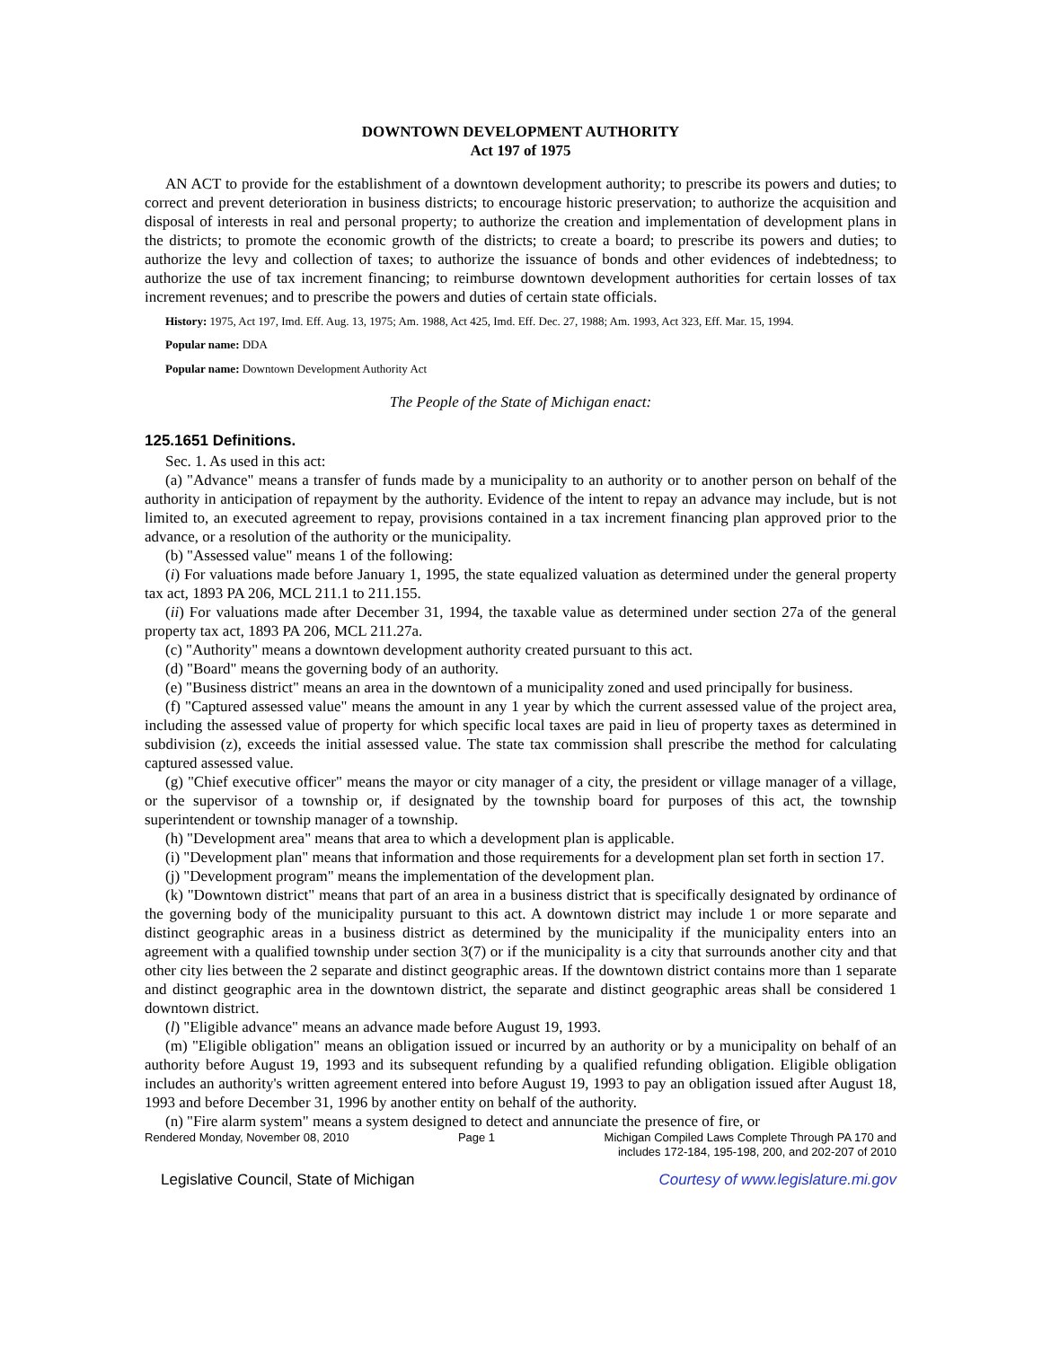DOWNTOWN DEVELOPMENT AUTHORITY
Act 197 of 1975
AN ACT to provide for the establishment of a downtown development authority; to prescribe its powers and duties; to correct and prevent deterioration in business districts; to encourage historic preservation; to authorize the acquisition and disposal of interests in real and personal property; to authorize the creation and implementation of development plans in the districts; to promote the economic growth of the districts; to create a board; to prescribe its powers and duties; to authorize the levy and collection of taxes; to authorize the issuance of bonds and other evidences of indebtedness; to authorize the use of tax increment financing; to reimburse downtown development authorities for certain losses of tax increment revenues; and to prescribe the powers and duties of certain state officials.
History: 1975, Act 197, Imd. Eff. Aug. 13, 1975; Am. 1988, Act 425, Imd. Eff. Dec. 27, 1988; Am. 1993, Act 323, Eff. Mar. 15, 1994.
Popular name: DDA
Popular name: Downtown Development Authority Act
The People of the State of Michigan enact:
125.1651 Definitions.
Sec. 1. As used in this act:
(a) "Advance" means a transfer of funds made by a municipality to an authority or to another person on behalf of the authority in anticipation of repayment by the authority. Evidence of the intent to repay an advance may include, but is not limited to, an executed agreement to repay, provisions contained in a tax increment financing plan approved prior to the advance, or a resolution of the authority or the municipality.
(b) "Assessed value" means 1 of the following:
(i) For valuations made before January 1, 1995, the state equalized valuation as determined under the general property tax act, 1893 PA 206, MCL 211.1 to 211.155.
(ii) For valuations made after December 31, 1994, the taxable value as determined under section 27a of the general property tax act, 1893 PA 206, MCL 211.27a.
(c) "Authority" means a downtown development authority created pursuant to this act.
(d) "Board" means the governing body of an authority.
(e) "Business district" means an area in the downtown of a municipality zoned and used principally for business.
(f) "Captured assessed value" means the amount in any 1 year by which the current assessed value of the project area, including the assessed value of property for which specific local taxes are paid in lieu of property taxes as determined in subdivision (z), exceeds the initial assessed value. The state tax commission shall prescribe the method for calculating captured assessed value.
(g) "Chief executive officer" means the mayor or city manager of a city, the president or village manager of a village, or the supervisor of a township or, if designated by the township board for purposes of this act, the township superintendent or township manager of a township.
(h) "Development area" means that area to which a development plan is applicable.
(i) "Development plan" means that information and those requirements for a development plan set forth in section 17.
(j) "Development program" means the implementation of the development plan.
(k) "Downtown district" means that part of an area in a business district that is specifically designated by ordinance of the governing body of the municipality pursuant to this act. A downtown district may include 1 or more separate and distinct geographic areas in a business district as determined by the municipality if the municipality enters into an agreement with a qualified township under section 3(7) or if the municipality is a city that surrounds another city and that other city lies between the 2 separate and distinct geographic areas. If the downtown district contains more than 1 separate and distinct geographic area in the downtown district, the separate and distinct geographic areas shall be considered 1 downtown district.
(l) "Eligible advance" means an advance made before August 19, 1993.
(m) "Eligible obligation" means an obligation issued or incurred by an authority or by a municipality on behalf of an authority before August 19, 1993 and its subsequent refunding by a qualified refunding obligation. Eligible obligation includes an authority's written agreement entered into before August 19, 1993 to pay an obligation issued after August 18, 1993 and before December 31, 1996 by another entity on behalf of the authority.
(n) "Fire alarm system" means a system designed to detect and annunciate the presence of fire, or
Rendered Monday, November 08, 2010 Page 1 Michigan Compiled Laws Complete Through PA 170 and
includes 172-184, 195-198, 200, and 202-207 of 2010
Legislative Council, State of Michigan Courtesy of www.legislature.mi.gov